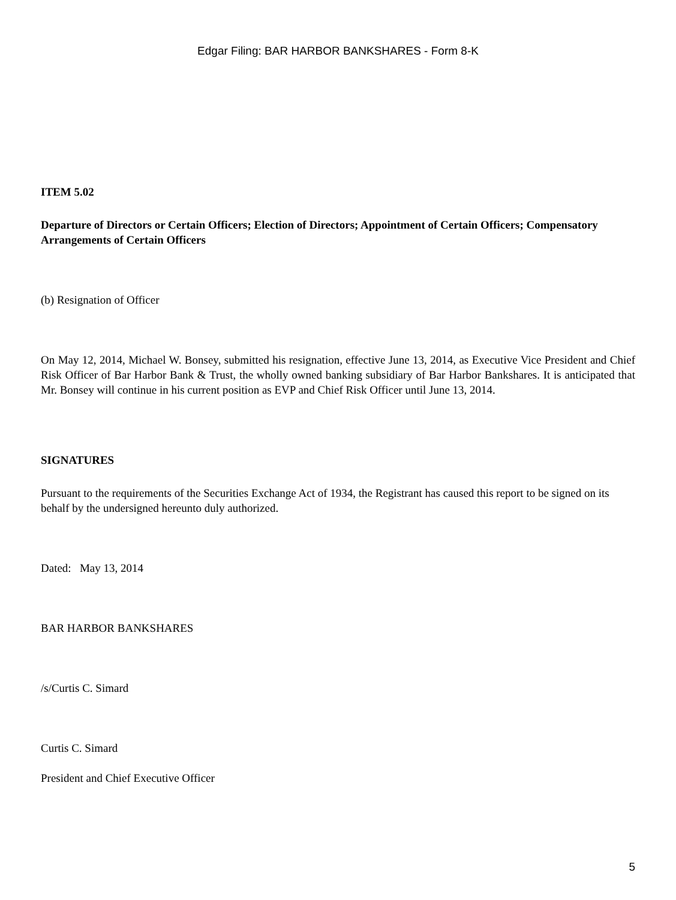Edgar Filing: BAR HARBOR BANKSHARES - Form 8-K
ITEM 5.02
Departure of Directors or Certain Officers; Election of Directors; Appointment of Certain Officers; Compensatory Arrangements of Certain Officers
(b) Resignation of Officer
On May 12, 2014, Michael W. Bonsey, submitted his resignation, effective June 13, 2014, as Executive Vice President and Chief Risk Officer of Bar Harbor Bank & Trust, the wholly owned banking subsidiary of Bar Harbor Bankshares. It is anticipated that Mr. Bonsey will continue in his current position as EVP and Chief Risk Officer until June 13, 2014.
SIGNATURES
Pursuant to the requirements of the Securities Exchange Act of 1934, the Registrant has caused this report to be signed on its behalf by the undersigned hereunto duly authorized.
Dated: May 13, 2014
BAR HARBOR BANKSHARES
/s/Curtis C. Simard
Curtis C. Simard
President and Chief Executive Officer
5